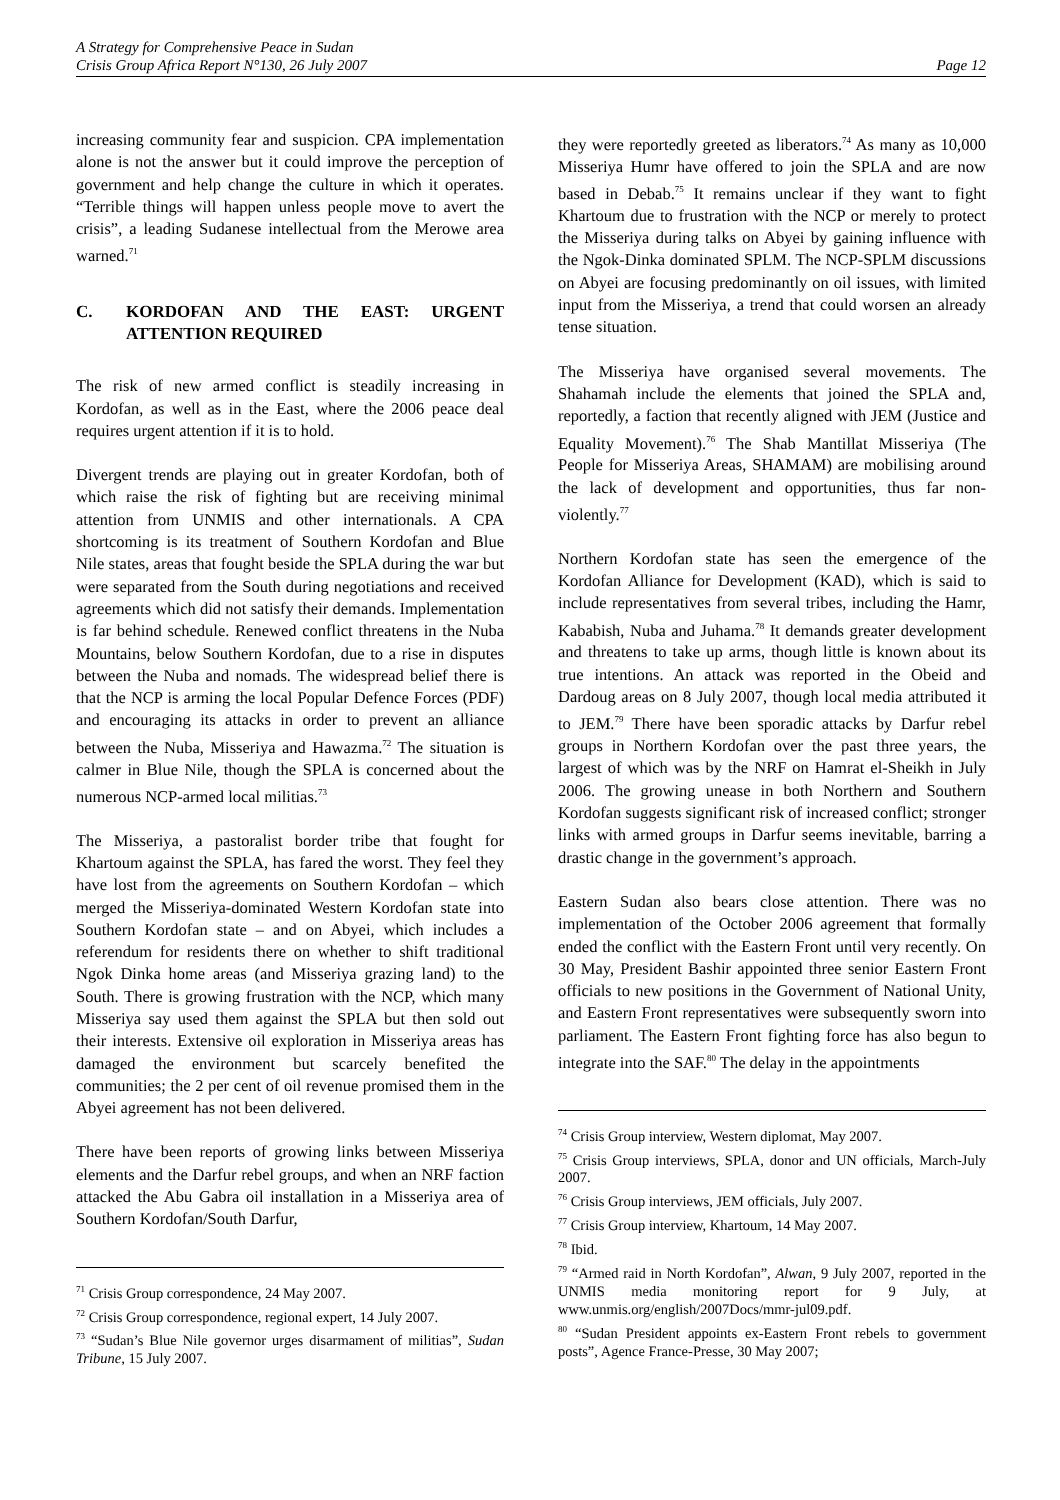A Strategy for Comprehensive Peace in Sudan
Crisis Group Africa Report N°130, 26 July 2007 Page 12
increasing community fear and suspicion. CPA implementation alone is not the answer but it could improve the perception of government and help change the culture in which it operates. “Terrible things will happen unless people move to avert the crisis”, a leading Sudanese intellectual from the Merowe area warned.<sup>71</sup>
C. KORDOFAN AND THE EAST: URGENT ATTENTION REQUIRED
The risk of new armed conflict is steadily increasing in Kordofan, as well as in the East, where the 2006 peace deal requires urgent attention if it is to hold.
Divergent trends are playing out in greater Kordofan, both of which raise the risk of fighting but are receiving minimal attention from UNMIS and other internationals. A CPA shortcoming is its treatment of Southern Kordofan and Blue Nile states, areas that fought beside the SPLA during the war but were separated from the South during negotiations and received agreements which did not satisfy their demands. Implementation is far behind schedule. Renewed conflict threatens in the Nuba Mountains, below Southern Kordofan, due to a rise in disputes between the Nuba and nomads. The widespread belief there is that the NCP is arming the local Popular Defence Forces (PDF) and encouraging its attacks in order to prevent an alliance between the Nuba, Misseriya and Hawazma.<sup>72</sup> The situation is calmer in Blue Nile, though the SPLA is concerned about the numerous NCP-armed local militias.<sup>73</sup>
The Misseriya, a pastoralist border tribe that fought for Khartoum against the SPLA, has fared the worst. They feel they have lost from the agreements on Southern Kordofan – which merged the Misseriya-dominated Western Kordofan state into Southern Kordofan state – and on Abyei, which includes a referendum for residents there on whether to shift traditional Ngok Dinka home areas (and Misseriya grazing land) to the South. There is growing frustration with the NCP, which many Misseriya say used them against the SPLA but then sold out their interests. Extensive oil exploration in Misseriya areas has damaged the environment but scarcely benefited the communities; the 2 per cent of oil revenue promised them in the Abyei agreement has not been delivered.
There have been reports of growing links between Misseriya elements and the Darfur rebel groups, and when an NRF faction attacked the Abu Gabra oil installation in a Misseriya area of Southern Kordofan/South Darfur,
<sup>71</sup> Crisis Group correspondence, 24 May 2007.
<sup>72</sup> Crisis Group correspondence, regional expert, 14 July 2007.
<sup>73</sup> “Sudan’s Blue Nile governor urges disarmament of militias”, Sudan Tribune, 15 July 2007.
they were reportedly greeted as liberators.<sup>74</sup> As many as 10,000 Misseriya Humr have offered to join the SPLA and are now based in Debab.<sup>75</sup> It remains unclear if they want to fight Khartoum due to frustration with the NCP or merely to protect the Misseriya during talks on Abyei by gaining influence with the Ngok-Dinka dominated SPLM. The NCP-SPLM discussions on Abyei are focusing predominantly on oil issues, with limited input from the Misseriya, a trend that could worsen an already tense situation.
The Misseriya have organised several movements. The Shahamah include the elements that joined the SPLA and, reportedly, a faction that recently aligned with JEM (Justice and Equality Movement).<sup>76</sup> The Shab Mantillat Misseriya (The People for Misseriya Areas, SHAMAM) are mobilising around the lack of development and opportunities, thus far non-violently.<sup>77</sup>
Northern Kordofan state has seen the emergence of the Kordofan Alliance for Development (KAD), which is said to include representatives from several tribes, including the Hamr, Kababish, Nuba and Juhama.<sup>78</sup> It demands greater development and threatens to take up arms, though little is known about its true intentions. An attack was reported in the Obeid and Dardoug areas on 8 July 2007, though local media attributed it to JEM.<sup>79</sup> There have been sporadic attacks by Darfur rebel groups in Northern Kordofan over the past three years, the largest of which was by the NRF on Hamrat el-Sheikh in July 2006. The growing unease in both Northern and Southern Kordofan suggests significant risk of increased conflict; stronger links with armed groups in Darfur seems inevitable, barring a drastic change in the government’s approach.
Eastern Sudan also bears close attention. There was no implementation of the October 2006 agreement that formally ended the conflict with the Eastern Front until very recently. On 30 May, President Bashir appointed three senior Eastern Front officials to new positions in the Government of National Unity, and Eastern Front representatives were subsequently sworn into parliament. The Eastern Front fighting force has also begun to integrate into the SAF.<sup>80</sup> The delay in the appointments
<sup>74</sup> Crisis Group interview, Western diplomat, May 2007.
<sup>75</sup> Crisis Group interviews, SPLA, donor and UN officials, March-July 2007.
<sup>76</sup> Crisis Group interviews, JEM officials, July 2007.
<sup>77</sup> Crisis Group interview, Khartoum, 14 May 2007.
<sup>78</sup> Ibid.
<sup>79</sup> “Armed raid in North Kordofan”, Alwan, 9 July 2007, reported in the UNMIS media monitoring report for 9 July, at www.unmis.org/english/2007Docs/mmr-jul09.pdf.
<sup>80</sup> “Sudan President appoints ex-Eastern Front rebels to government posts”, Agence France-Presse, 30 May 2007;